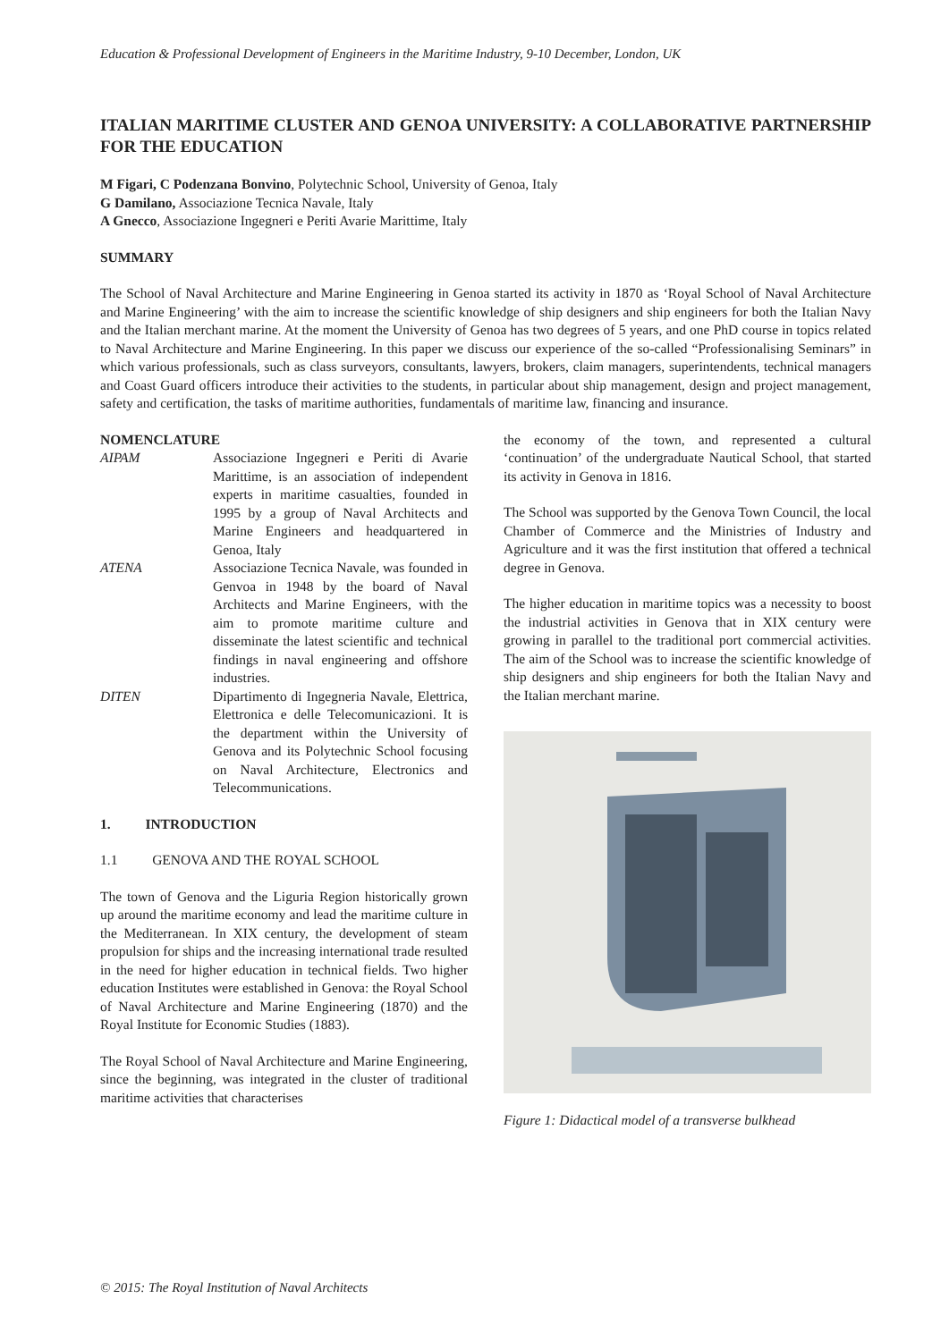Education & Professional Development of Engineers in the Maritime Industry, 9-10 December, London, UK
ITALIAN MARITIME CLUSTER AND GENOA UNIVERSITY: A COLLABORATIVE PARTNERSHIP FOR THE EDUCATION
M Figari, C Podenzana Bonvino, Polytechnic School, University of Genoa, Italy
G Damilano, Associazione Tecnica Navale, Italy
A Gnecco, Associazione Ingegneri e Periti Avarie Marittime, Italy
SUMMARY
The School of Naval Architecture and Marine Engineering in Genoa started its activity in 1870 as ‘Royal School of Naval Architecture and Marine Engineering’ with the aim to increase the scientific knowledge of ship designers and ship engineers for both the Italian Navy and the Italian merchant marine. At the moment the University of Genoa has two degrees of 5 years, and one PhD course in topics related to Naval Architecture and Marine Engineering. In this paper we discuss our experience of the so-called “Professionalising Seminars” in which various professionals, such as class surveyors, consultants, lawyers, brokers, claim managers, superintendents, technical managers and Coast Guard officers introduce their activities to the students, in particular about ship management, design and project management, safety and certification, the tasks of maritime authorities, fundamentals of maritime law, financing and insurance.
NOMENCLATURE
AIPAM Associazione Ingegneri e Periti di Avarie Marittime, is an association of independent experts in maritime casualties, founded in 1995 by a group of Naval Architects and Marine Engineers and headquartered in Genoa, Italy
ATENA Associazione Tecnica Navale, was founded in Genvoa in 1948 by the board of Naval Architects and Marine Engineers, with the aim to promote maritime culture and disseminate the latest scientific and technical findings in naval engineering and offshore industries.
DITEN Dipartimento di Ingegneria Navale, Elettrica, Elettronica e delle Telecomunicazioni. It is the department within the University of Genova and its Polytechnic School focusing on Naval Architecture, Electronics and Telecommunications.
1. INTRODUCTION
1.1 GENOVA AND THE ROYAL SCHOOL
The town of Genova and the Liguria Region historically grown up around the maritime economy and lead the maritime culture in the Mediterranean. In XIX century, the development of steam propulsion for ships and the increasing international trade resulted in the need for higher education in technical fields. Two higher education Institutes were established in Genova: the Royal School of Naval Architecture and Marine Engineering (1870) and the Royal Institute for Economic Studies (1883).
The Royal School of Naval Architecture and Marine Engineering, since the beginning, was integrated in the cluster of traditional maritime activities that characterises
the economy of the town, and represented a cultural ‘continuation’ of the undergraduate Nautical School, that started its activity in Genova in 1816.
The School was supported by the Genova Town Council, the local Chamber of Commerce and the Ministries of Industry and Agriculture and it was the first institution that offered a technical degree in Genova.
The higher education in maritime topics was a necessity to boost the industrial activities in Genova that in XIX century were growing in parallel to the traditional port commercial activities. The aim of the School was to increase the scientific knowledge of ship designers and ship engineers for both the Italian Navy and the Italian merchant marine.
Figure 1: Didactical model of a transverse bulkhead
© 2015: The Royal Institution of Naval Architects